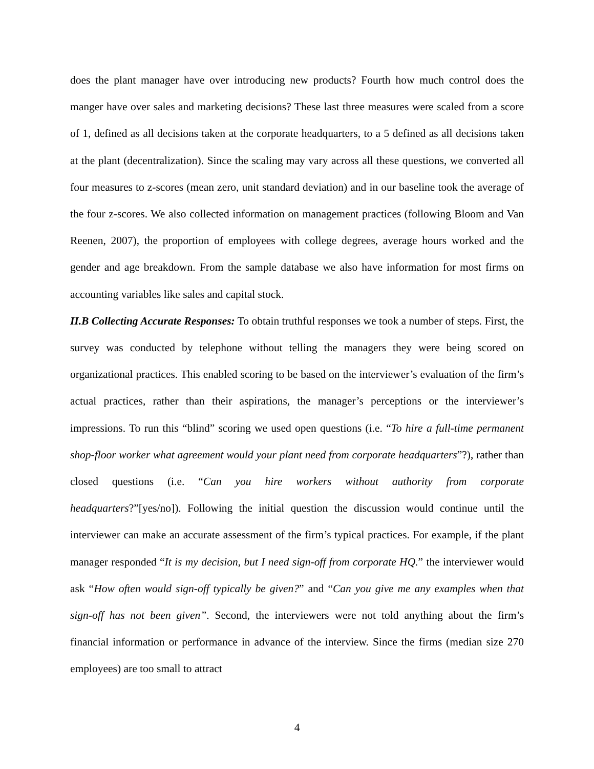does the plant manager have over introducing new products? Fourth how much control does the manger have over sales and marketing decisions? These last three measures were scaled from a score of 1, defined as all decisions taken at the corporate headquarters, to a 5 defined as all decisions taken at the plant (decentralization). Since the scaling may vary across all these questions, we converted all four measures to z-scores (mean zero, unit standard deviation) and in our baseline took the average of the four z-scores. We also collected information on management practices (following Bloom and Van Reenen, 2007), the proportion of employees with college degrees, average hours worked and the gender and age breakdown. From the sample database we also have information for most firms on accounting variables like sales and capital stock.
II.B Collecting Accurate Responses: To obtain truthful responses we took a number of steps. First, the survey was conducted by telephone without telling the managers they were being scored on organizational practices. This enabled scoring to be based on the interviewer’s evaluation of the firm’s actual practices, rather than their aspirations, the manager’s perceptions or the interviewer’s impressions. To run this “blind” scoring we used open questions (i.e. “To hire a full-time permanent shop-floor worker what agreement would your plant need from corporate headquarters”?), rather than closed questions (i.e. “Can you hire workers without authority from corporate headquarters?”[yes/no]). Following the initial question the discussion would continue until the interviewer can make an accurate assessment of the firm’s typical practices. For example, if the plant manager responded “It is my decision, but I need sign-off from corporate HQ.” the interviewer would ask “How often would sign-off typically be given?” and “Can you give me any examples when that sign-off has not been given”. Second, the interviewers were not told anything about the firm’s financial information or performance in advance of the interview. Since the firms (median size 270 employees) are too small to attract
4